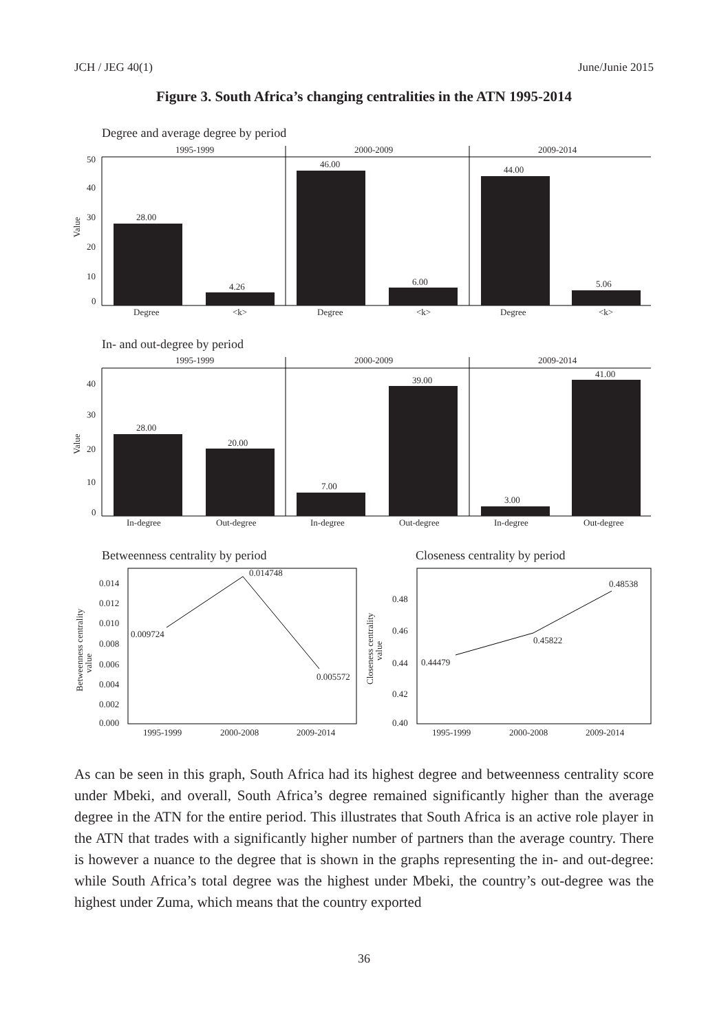JCH / JEG 40(1) June/Junie 2015
Figure 3. South Africa’s changing centralities in the ATN 1995-2014
Degree and average degree by period
1995-1999
2000-2009
2009-2014
50
40
30
20
10
0
Value
28.00
4.26
46.00
6.00
44.00
5.06
Degree
<k>
Degree
<k>
Degree
<k>
In- and out-degree by period
1995-1999
2000-2009
2009-2014
40
30
20
10
0
Value
28.00
20.00
7.00
39.00
3.00
41.00
In-degree
Out-degree
In-degree
Out-degree
In-degree
Out-degree
Betweenness centrality by period
0.014
0.012
0.010
0.008
0.006
0.004
0.002
0.000
Betweenness centrality
value
0.009724
0.014748
0.005572
1995-1999
2000-2008
2009-2014
Closeness centrality by period
0.48
0.46
0.44
0.42
0.40
Closeness centrality
value
0.44479
0.45822
0.48538
1995-1999
2000-2008
2009-2014
As can be seen in this graph, South Africa had its highest degree and betweenness centrality score under Mbeki, and overall, South Africa’s degree remained significantly higher than the average degree in the ATN for the entire period. This illustrates that South Africa is an active role player in the ATN that trades with a significantly higher number of partners than the average country. There is however a nuance to the degree that is shown in the graphs representing the in- and out-degree: while South Africa’s total degree was the highest under Mbeki, the country’s out-degree was the highest under Zuma, which means that the country exported
36